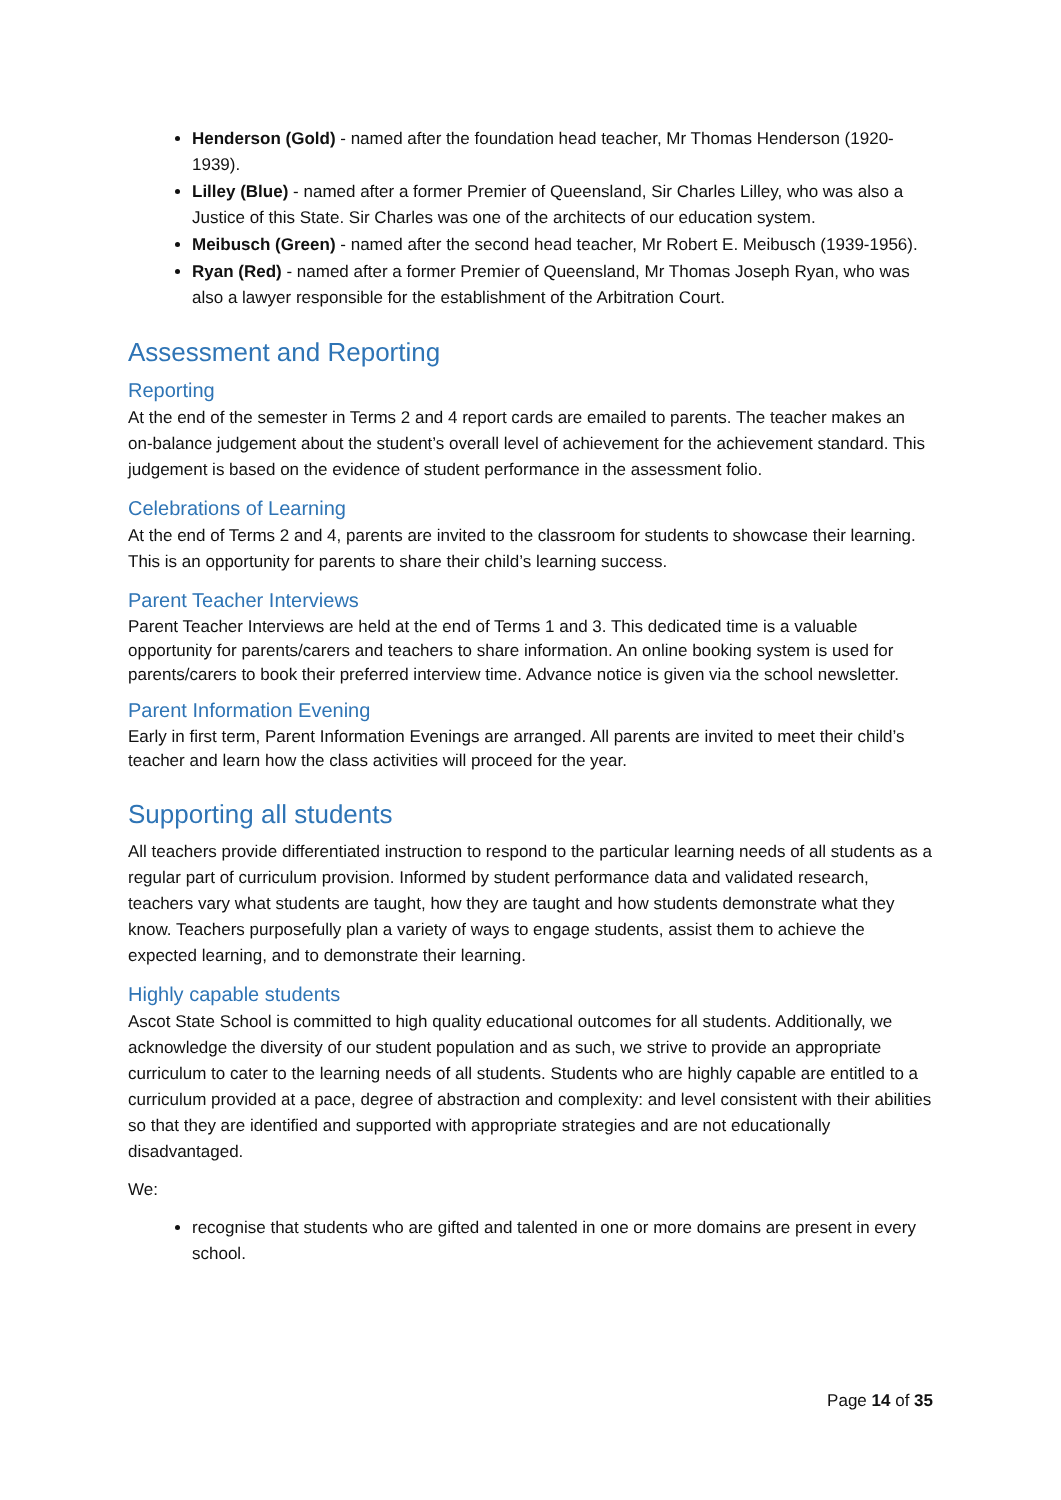Henderson (Gold) - named after the foundation head teacher, Mr Thomas Henderson (1920-1939).
Lilley (Blue) - named after a former Premier of Queensland, Sir Charles Lilley, who was also a Justice of this State. Sir Charles was one of the architects of our education system.
Meibusch (Green) - named after the second head teacher, Mr Robert E. Meibusch (1939-1956).
Ryan (Red) - named after a former Premier of Queensland, Mr Thomas Joseph Ryan, who was also a lawyer responsible for the establishment of the Arbitration Court.
Assessment and Reporting
Reporting
At the end of the semester in Terms 2 and 4 report cards are emailed to parents. The teacher makes an on-balance judgement about the student’s overall level of achievement for the achievement standard. This judgement is based on the evidence of student performance in the assessment folio.
Celebrations of Learning
At the end of Terms 2 and 4, parents are invited to the classroom for students to showcase their learning. This is an opportunity for parents to share their child’s learning success.
Parent Teacher Interviews
Parent Teacher Interviews are held at the end of Terms 1 and 3. This dedicated time is a valuable opportunity for parents/carers and teachers to share information. An online booking system is used for parents/carers to book their preferred interview time. Advance notice is given via the school newsletter.
Parent Information Evening
Early in first term, Parent Information Evenings are arranged. All parents are invited to meet their child’s teacher and learn how the class activities will proceed for the year.
Supporting all students
All teachers provide differentiated instruction to respond to the particular learning needs of all students as a regular part of curriculum provision. Informed by student performance data and validated research, teachers vary what students are taught, how they are taught and how students demonstrate what they know. Teachers purposefully plan a variety of ways to engage students, assist them to achieve the expected learning, and to demonstrate their learning.
Highly capable students
Ascot State School is committed to high quality educational outcomes for all students. Additionally, we acknowledge the diversity of our student population and as such, we strive to provide an appropriate curriculum to cater to the learning needs of all students. Students who are highly capable are entitled to a curriculum provided at a pace, degree of abstraction and complexity: and level consistent with their abilities so that they are identified and supported with appropriate strategies and are not educationally disadvantaged.
We:
recognise that students who are gifted and talented in one or more domains are present in every school.
Page 14 of 35